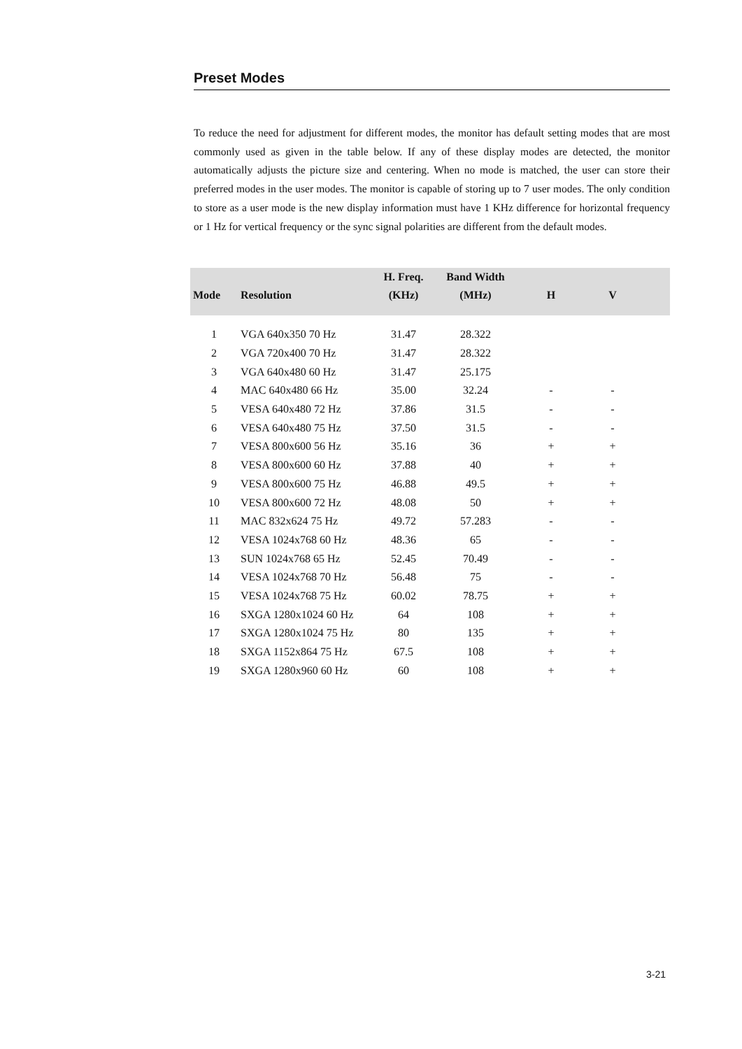Preset Modes
To reduce the need for adjustment for different modes, the monitor has default setting modes that are most commonly used as given in the table below. If any of these display modes are detected, the monitor automatically adjusts the picture size and centering. When no mode is matched, the user can store their preferred modes in the user modes. The monitor is capable of storing up to 7 user modes. The only condition to store as a user mode is the new display information must have 1 KHz difference for horizontal frequency or 1 Hz for vertical frequency or the sync signal polarities are different from the default modes.
| Mode | Resolution | H. Freq. (KHz) | Band Width (MHz) | H | V | |
| --- | --- | --- | --- | --- | --- | --- |
| 1 | VGA 640x350 70 Hz | 31.47 | 28.322 | | | |
| 2 | VGA 720x400 70 Hz | 31.47 | 28.322 | | | |
| 3 | VGA 640x480 60 Hz | 31.47 | 25.175 | | | |
| 4 | MAC 640x480 66 Hz | 35.00 | 32.24 | - | - | |
| 5 | VESA 640x480 72 Hz | 37.86 | 31.5 | - | - | |
| 6 | VESA 640x480 75 Hz | 37.50 | 31.5 | - | - | |
| 7 | VESA 800x600 56 Hz | 35.16 | 36 | + | + | |
| 8 | VESA 800x600 60 Hz | 37.88 | 40 | + | + | |
| 9 | VESA 800x600 75 Hz | 46.88 | 49.5 | + | + | |
| 10 | VESA 800x600 72 Hz | 48.08 | 50 | + | + | |
| 11 | MAC 832x624 75 Hz | 49.72 | 57.283 | - | - | |
| 12 | VESA 1024x768 60 Hz | 48.36 | 65 | - | - | |
| 13 | SUN 1024x768 65 Hz | 52.45 | 70.49 | - | - | |
| 14 | VESA 1024x768 70 Hz | 56.48 | 75 | - | - | |
| 15 | VESA 1024x768 75 Hz | 60.02 | 78.75 | + | + | |
| 16 | SXGA 1280x1024 60 Hz | 64 | 108 | + | + | |
| 17 | SXGA 1280x1024 75 Hz | 80 | 135 | + | + | |
| 18 | SXGA 1152x864 75 Hz | 67.5 | 108 | + | + | |
| 19 | SXGA 1280x960 60 Hz | 60 | 108 | + | + | |
3-21